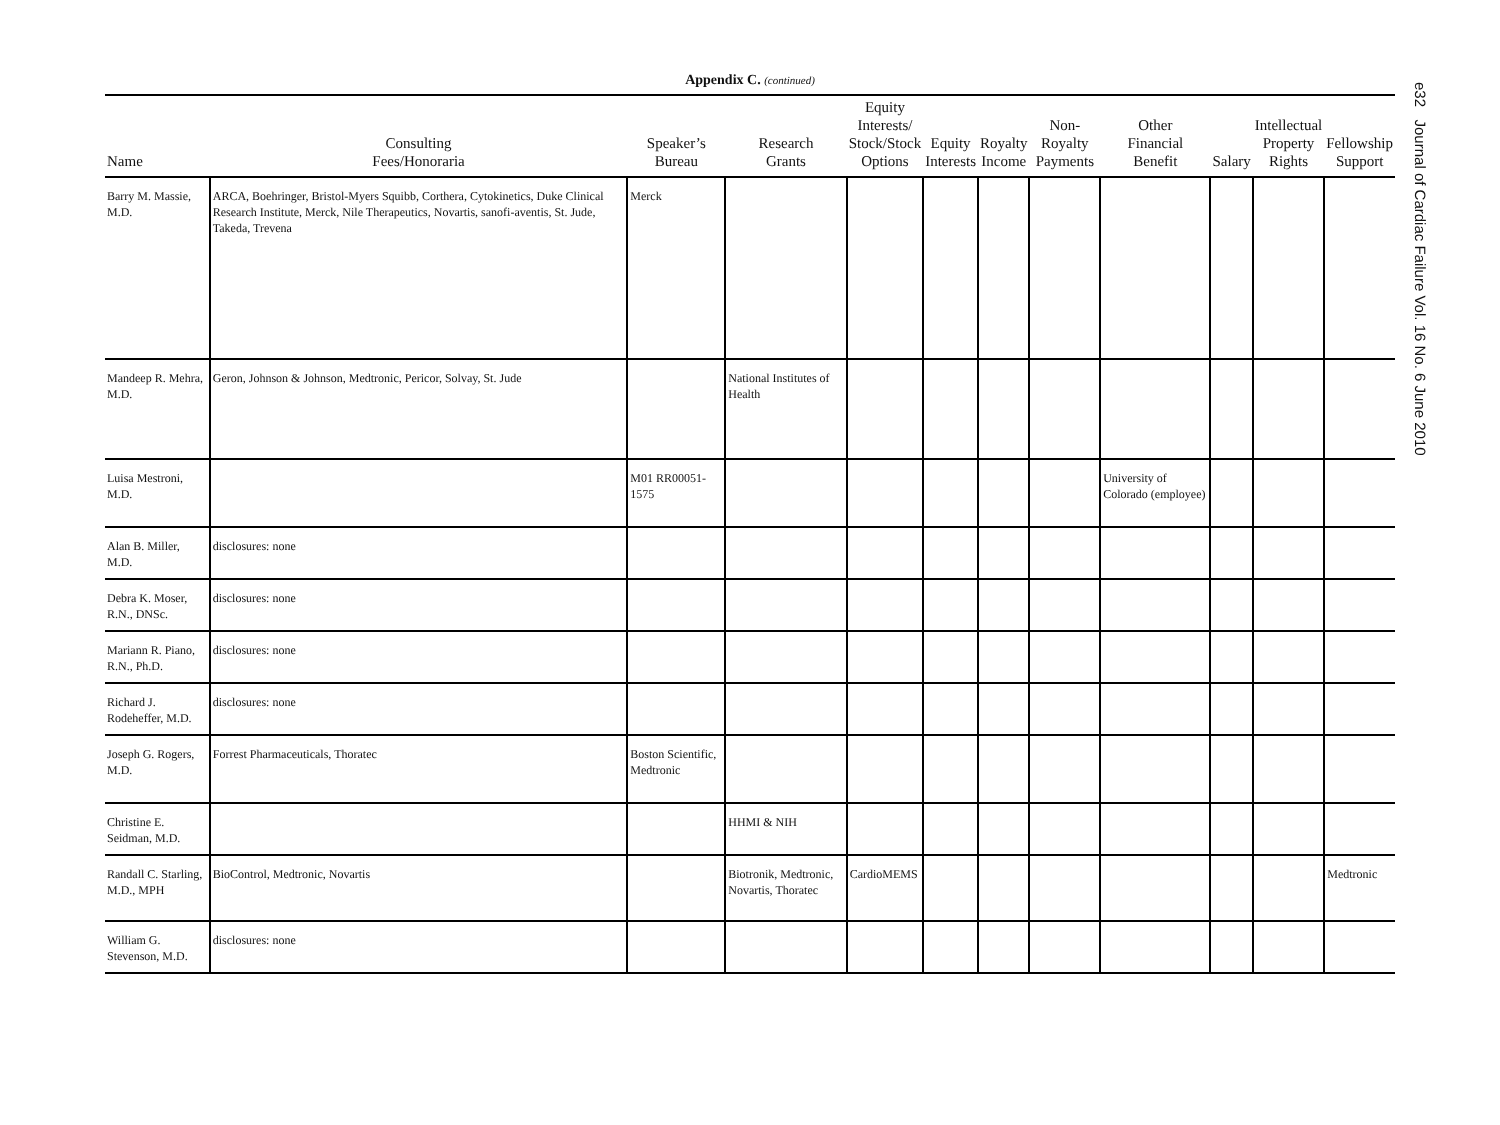Appendix C. (continued)
| Name | Consulting Fees/Honoraria | Speaker’s Bureau | Research Grants | Equity Interests/ Stock/Stock Options | Equity Interests | Royalty Income | Non-Royalty Payments | Other Financial Benefit | Salary | Intellectual Property Rights | Fellowship Support |
| --- | --- | --- | --- | --- | --- | --- | --- | --- | --- | --- | --- |
| Barry M. Massie, M.D. | ARCA, Boehringer, Bristol-Myers Squibb, Corthera, Cytokinetics, Duke Clinical Research Institute, Merck, Nile Therapeutics, Novartis, sanofi-aventis, St. Jude, Takeda, Trevena | Merck | | | | | | | | | |
| Mandeep R. Mehra, M.D. | Geron, Johnson & Johnson, Medtronic, Pericor, Solvay, St. Jude | | National Institutes of Health | | | | | | | | |
| Luisa Mestroni, M.D. | | M01 RR00051-1575 | | | | | | University of Colorado (employee) | | | |
| Alan B. Miller, M.D. | disclosures: none | | | | | | | | | | |
| Debra K. Moser, R.N., DNSc. | disclosures: none | | | | | | | | | | |
| Mariann R. Piano, R.N., Ph.D. | disclosures: none | | | | | | | | | | |
| Richard J. Rodeheffer, M.D. | disclosures: none | | | | | | | | | | |
| Joseph G. Rogers, M.D. | Forrest Pharmaceuticals, Thoratec | Boston Scientific, Medtronic | | | | | | | | | |
| Christine E. Seidman, M.D. | | | HHMI & NIH | | | | | | | | |
| Randall C. Starling, M.D., MPH | BioControl, Medtronic, Novartis | | Biotronik, Medtronic, Novartis, Thoratec | CardioMEMS | | | | | | | Medtronic |
| William G. Stevenson, M.D. | disclosures: none | | | | | | | | | | |
e32 Journal of Cardiac Failure Vol. 16 No. 6 June 2010